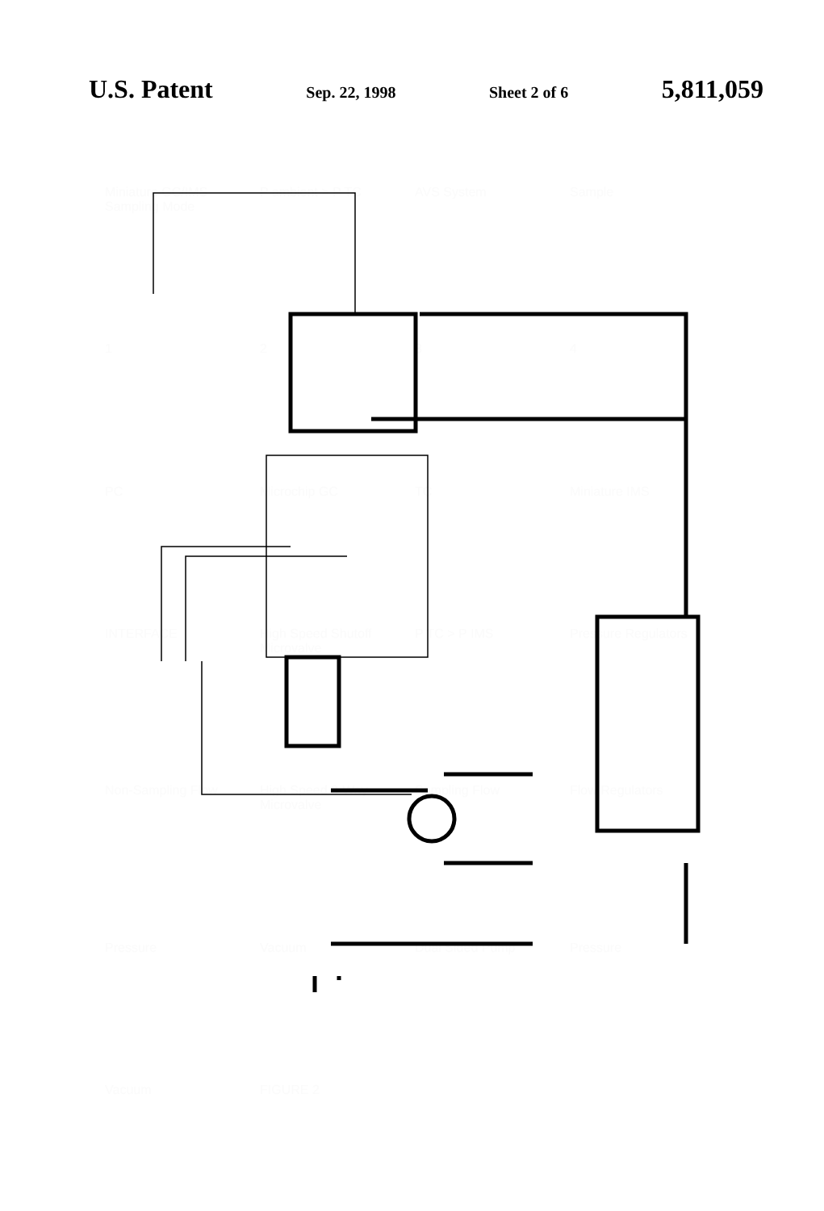U.S. Patent Sep. 22, 1998 Sheet 2 of 6 5,811,059
Miniature GC/IMS Sampling Mode P ambient > P TC AVS System Sample 1234 PC Microchip GC TC Miniature IMS INTERFACE High Speed Shutoff Microvalve P TC > P IMS Pressure Regulators Non-Sampling Flow High Speed 3-Way Microvalve Sampling Flow Flow Regulators Pressure Vacuum Dual Sided Pump Pressure Vacuum FIGURE 2